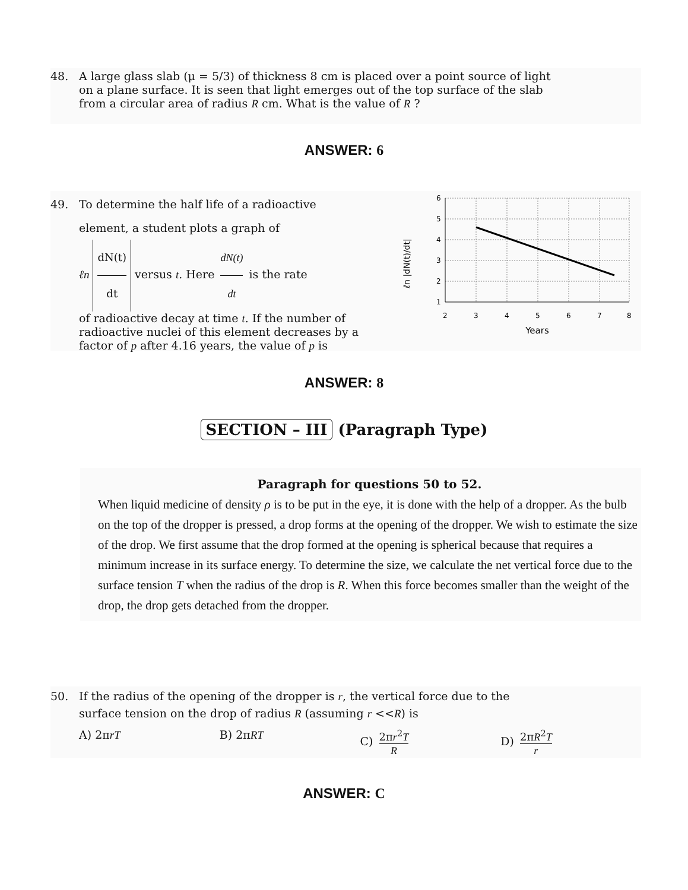48. A large glass slab (μ = 5/3) of thickness 8 cm is placed over a point source of light
on a plane surface. It is seen that light emerges out of the top surface of the slab
from a circular area of radius R cm. What is the value of R ?
ANSWER: 6
49. To determine the half life of a radioactive
element, a student plots a graph of
ℓn dN(t) dt versus t. Here dN(t) dt is the rate
of radioactive decay at time t. If the number of radioactive nuclei of this element decreases by a factor of p after 4.16 years, the value of p is
ℓn |dN(t)/dt|
6
5
4
3
2
1
2
3
4
5
6
7
8
Years
ANSWER: 8
SECTION – III (Paragraph Type)
Paragraph for questions 50 to 52.
When liquid medicine of density ρ is to be put in the eye, it is done with the help of a dropper. As the bulb on the top of the dropper is pressed, a drop forms at the opening of the dropper. We wish to estimate the size of the drop. We first assume that the drop formed at the opening is spherical because that requires a minimum increase in its surface energy. To determine the size, we calculate the net vertical force due to the surface tension T when the radius of the drop is R. When this force becomes smaller than the weight of the drop, the drop gets detached from the dropper.
50. If the radius of the opening of the dropper is r, the vertical force due to the
surface tension on the drop of radius R (assuming r <<R) is
A) 2πrT B) 2πRT C) 2πr<sup>2</sup>T R D) 2πR<sup>2</sup>T r
ANSWER: C